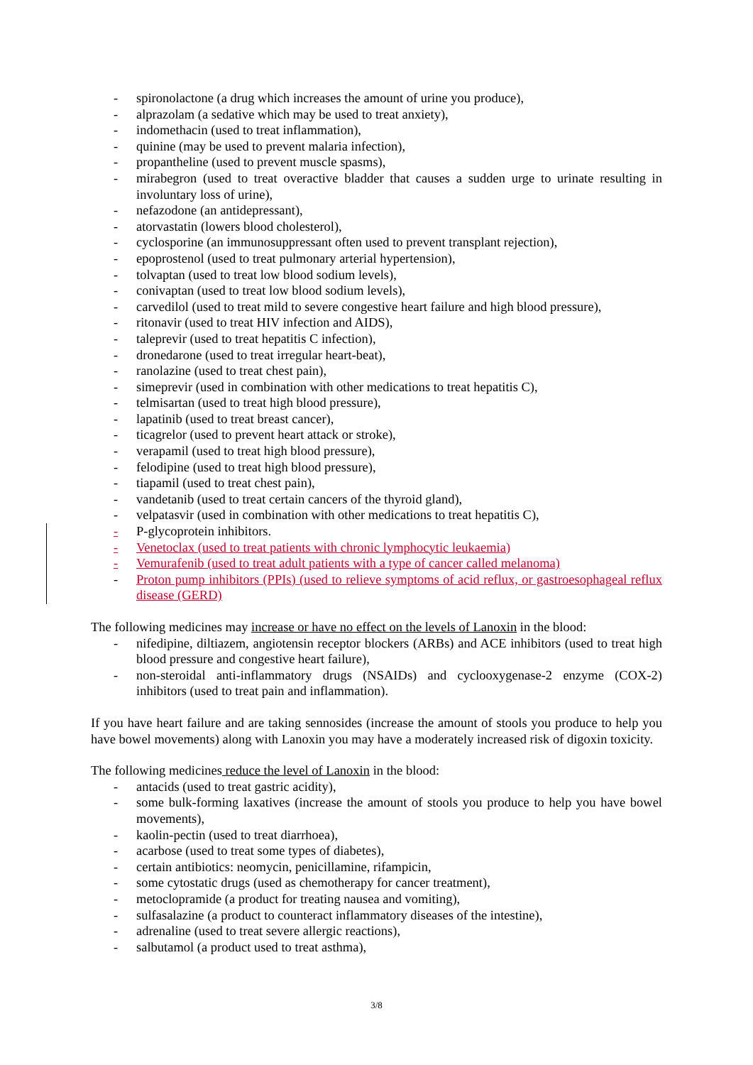- spironolactone (a drug which increases the amount of urine you produce),
- alprazolam (a sedative which may be used to treat anxiety),
- indomethacin (used to treat inflammation),
- quinine (may be used to prevent malaria infection),
- propantheline (used to prevent muscle spasms),
- mirabegron (used to treat overactive bladder that causes a sudden urge to urinate resulting in involuntary loss of urine),
- nefazodone (an antidepressant),
- atorvastatin (lowers blood cholesterol),
- cyclosporine (an immunosuppressant often used to prevent transplant rejection),
- epoprostenol (used to treat pulmonary arterial hypertension),
- tolvaptan (used to treat low blood sodium levels),
- conivaptan (used to treat low blood sodium levels),
- carvedilol (used to treat mild to severe congestive heart failure and high blood pressure),
- ritonavir (used to treat HIV infection and AIDS),
- taleprevir (used to treat hepatitis C infection),
- dronedarone (used to treat irregular heart-beat),
- ranolazine (used to treat chest pain),
- simeprevir (used in combination with other medications to treat hepatitis C),
- telmisartan (used to treat high blood pressure),
- lapatinib (used to treat breast cancer),
- ticagrelor (used to prevent heart attack or stroke),
- verapamil (used to treat high blood pressure),
- felodipine (used to treat high blood pressure),
- tiapamil (used to treat chest pain),
- vandetanib (used to treat certain cancers of the thyroid gland),
- velpatasvir (used in combination with other medications to treat hepatitis C),
- P-glycoprotein inhibitors.
- Venetoclax (used to treat patients with chronic lymphocytic leukaemia)
- Vemurafenib (used to treat adult patients with a type of cancer called melanoma)
- Proton pump inhibitors (PPIs) (used to relieve symptoms of acid reflux, or gastroesophageal reflux disease (GERD)
The following medicines may increase or have no effect on the levels of Lanoxin in the blood:
- nifedipine, diltiazem, angiotensin receptor blockers (ARBs) and ACE inhibitors (used to treat high blood pressure and congestive heart failure),
- non-steroidal anti-inflammatory drugs (NSAIDs) and cyclooxygenase-2 enzyme (COX-2) inhibitors (used to treat pain and inflammation).
If you have heart failure and are taking sennosides (increase the amount of stools you produce to help you have bowel movements) along with Lanoxin you may have a moderately increased risk of digoxin toxicity.
The following medicines reduce the level of Lanoxin in the blood:
- antacids (used to treat gastric acidity),
- some bulk-forming laxatives (increase the amount of stools you produce to help you have bowel movements),
- kaolin-pectin (used to treat diarrhoea),
- acarbose (used to treat some types of diabetes),
- certain antibiotics: neomycin, penicillamine, rifampicin,
- some cytostatic drugs (used as chemotherapy for cancer treatment),
- metoclopramide (a product for treating nausea and vomiting),
- sulfasalazine (a product to counteract inflammatory diseases of the intestine),
- adrenaline (used to treat severe allergic reactions),
- salbutamol (a product used to treat asthma),
3/8